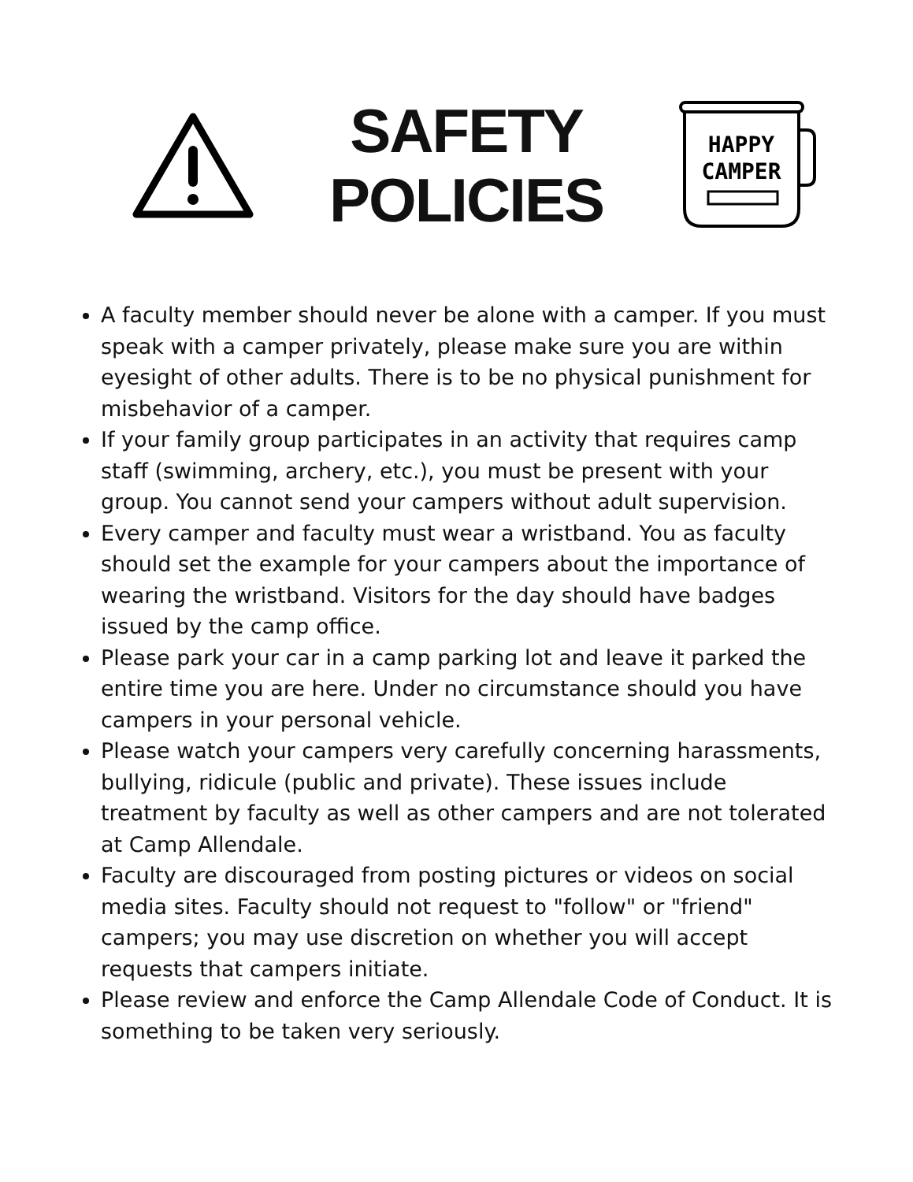SAFETY
POLICIES
HAPPY
CAMPER
A faculty member should never be alone with a camper. If you must speak with a camper privately, please make sure you are within eyesight of other adults. There is to be no physical punishment for misbehavior of a camper.
If your family group participates in an activity that requires camp staff (swimming, archery, etc.), you must be present with your group. You cannot send your campers without adult supervision.
Every camper and faculty must wear a wristband. You as faculty should set the example for your campers about the importance of wearing the wristband. Visitors for the day should have badges issued by the camp office.
Please park your car in a camp parking lot and leave it parked the entire time you are here. Under no circumstance should you have campers in your personal vehicle.
Please watch your campers very carefully concerning harassments, bullying, ridicule (public and private). These issues include treatment by faculty as well as other campers and are not tolerated at Camp Allendale.
Faculty are discouraged from posting pictures or videos on social media sites. Faculty should not request to "follow" or "friend" campers; you may use discretion on whether you will accept requests that campers initiate.
Please review and enforce the Camp Allendale Code of Conduct. It is something to be taken very seriously.